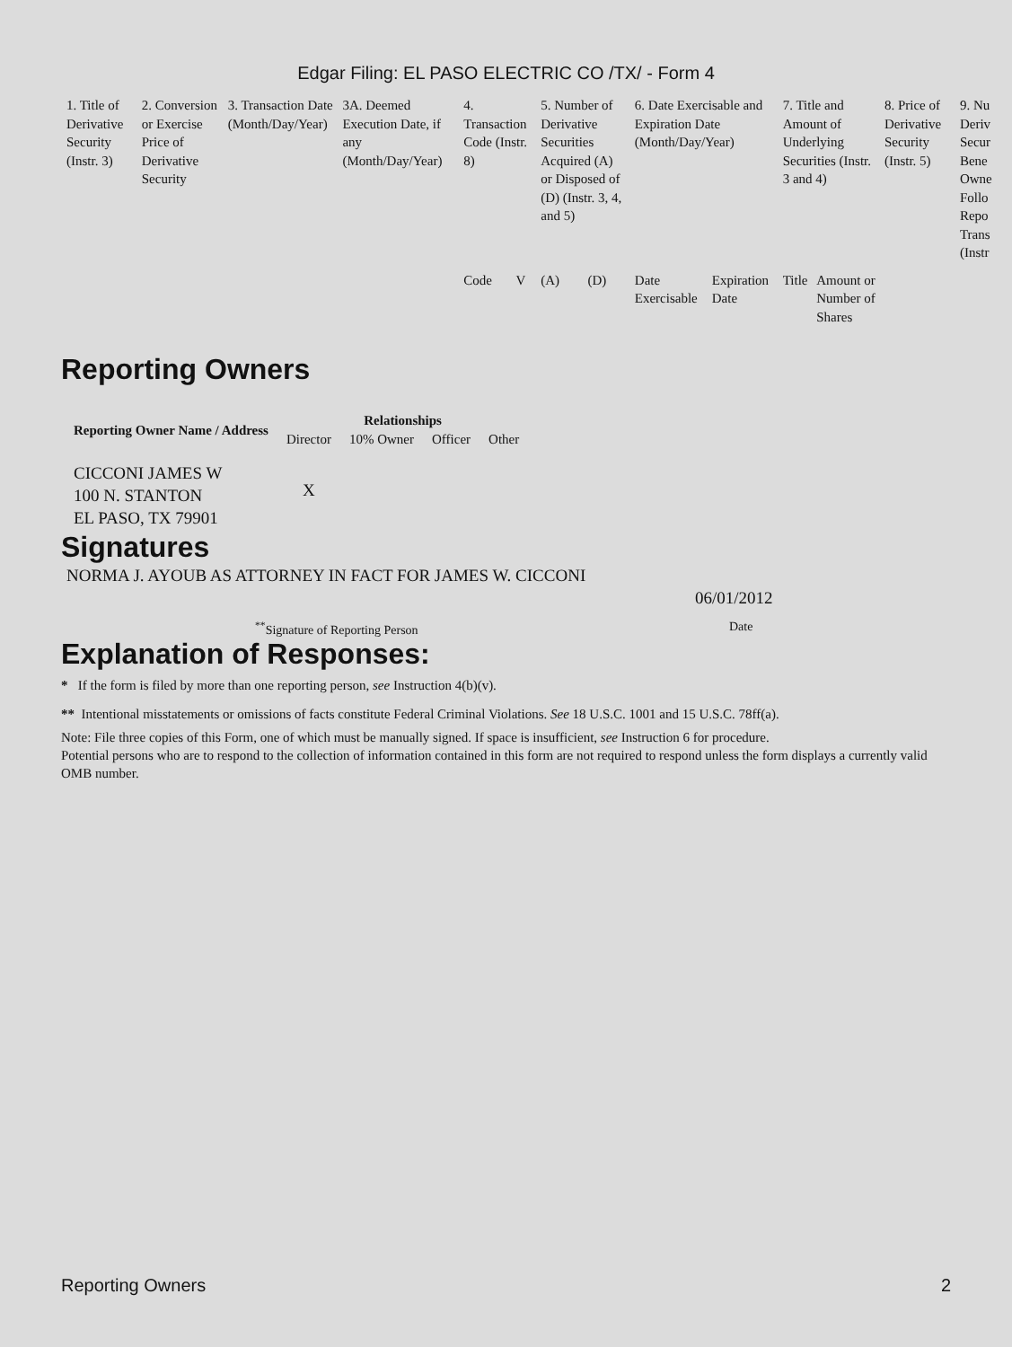Edgar Filing: EL PASO ELECTRIC CO /TX/ - Form 4
| 1. Title of Derivative Security (Instr. 3) | 2. Conversion or Exercise Price of Derivative Security | 3. Transaction Date (Month/Day/Year) | 3A. Deemed Execution Date, if any (Month/Day/Year) | 4. Transaction Code (Instr. 8) | | 5. Number of Derivative Securities Acquired (A) or Disposed of (D) (Instr. 3, 4, and 5) | | 6. Date Exercisable and Expiration Date (Month/Day/Year) | | 7. Title and Amount of Underlying Securities (Instr. 3 and 4) | | 8. Price of Derivative Security (Instr. 5) | 9. Nu Deriv Secur Bene Owne Follo Repo Trans (Instr |
| | | | | Code | V | (A) | (D) | Date Exercisable | Expiration Date | Title | Amount or Number of Shares | | |
Reporting Owners
| Reporting Owner Name / Address | Relationships | | | |
| --- | --- | --- | --- | --- |
| | Director | 10% Owner | Officer | Other |
| CICCONI JAMES W 100 N. STANTON EL PASO, TX 79901 | X | | | |
Signatures
NORMA J. AYOUB AS ATTORNEY IN FACT FOR JAMES W. CICCONI
06/01/2012
<sup>**</sup> Signature of Reporting Person Date
Explanation of Responses:
* If the form is filed by more than one reporting person, see Instruction 4(b)(v).
** Intentional misstatements or omissions of facts constitute Federal Criminal Violations. See 18 U.S.C. 1001 and 15 U.S.C. 78ff(a).
Note: File three copies of this Form, one of which must be manually signed. If space is insufficient, see Instruction 6 for procedure.
Potential persons who are to respond to the collection of information contained in this form are not required to respond unless the form displays a currently valid OMB number.
Reporting Owners 2